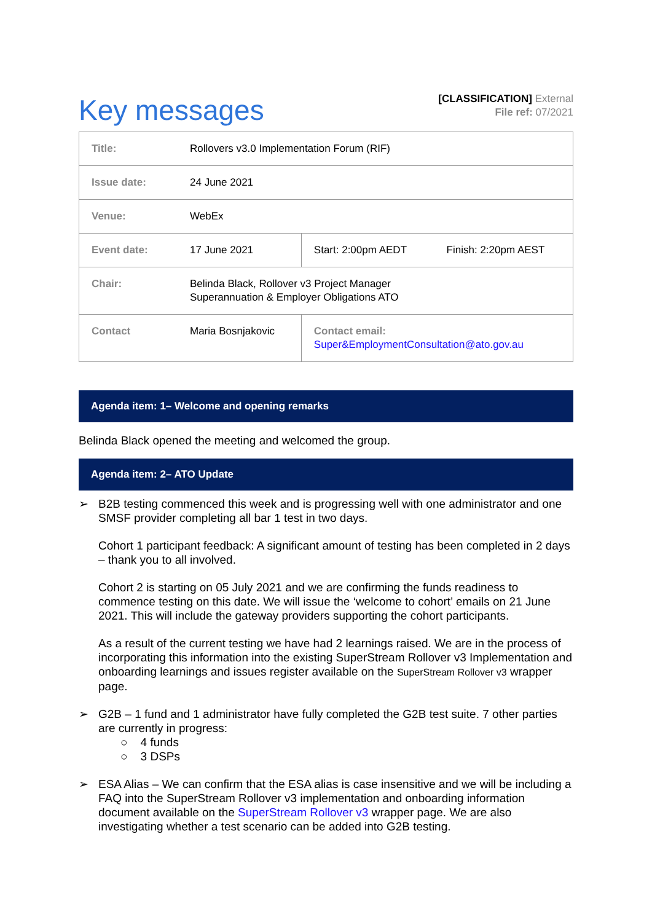Key messages
[CLASSIFICATION] External
File ref: 07/2021
| Title: | Rollovers v3.0 Implementation Forum (RIF) | | |
| Issue date: | 24 June 2021 | | |
| Venue: | WebEx | | |
| Event date: | 17 June 2021 | Start: 2:00pm AEDT | Finish: 2:20pm AEST |
| Chair: | Belinda Black, Rollover v3 Project Manager Superannuation & Employer Obligations ATO | | |
| Contact | Maria Bosnjakovic | Contact email: Super&EmploymentConsultation@ato.gov.au | |
Agenda item: 1– Welcome and opening remarks
Belinda Black opened the meeting and welcomed the group.
Agenda item: 2– ATO Update
➢
B2B testing commenced this week and is progressing well with one administrator and one SMSF provider completing all bar 1 test in two days.
Cohort 1 participant feedback: A significant amount of testing has been completed in 2 days – thank you to all involved.
Cohort 2 is starting on 05 July 2021 and we are confirming the funds readiness to commence testing on this date. We will issue the ‘welcome to cohort’ emails on 21 June 2021. This will include the gateway providers supporting the cohort participants.
As a result of the current testing we have had 2 learnings raised. We are in the process of incorporating this information into the existing SuperStream Rollover v3 Implementation and onboarding learnings and issues register available on the SuperStream Rollover v3 wrapper page.
➢ G2B – 1 fund and 1 administrator have fully completed the G2B test suite. 7 other parties are currently in progress:
○ 4 funds
○ 3 DSPs
➢ ESA Alias – We can confirm that the ESA alias is case insensitive and we will be including a FAQ into the SuperStream Rollover v3 implementation and onboarding information document available on the SuperStream Rollover v3 wrapper page. We are also investigating whether a test scenario can be added into G2B testing.